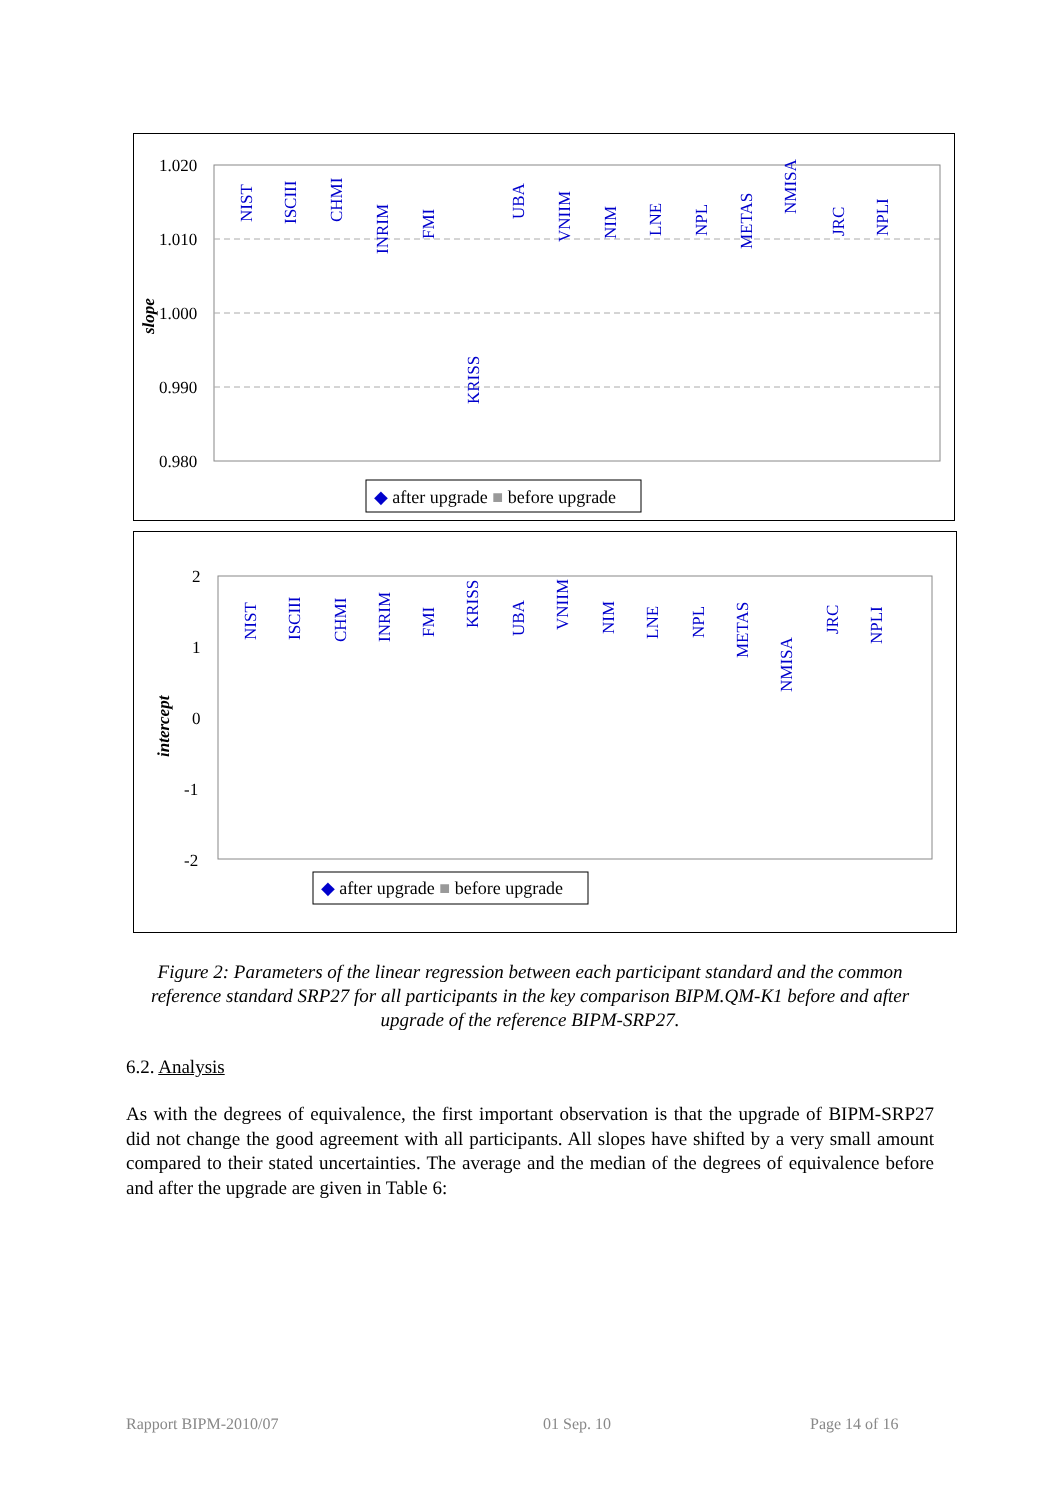1.020
1.010
1.000
0.990
0.980
slope
NIST
ISCIII
CHMI
INRIM
FMI
KRISS
UBA
VNIIM
NIM
LNE
NPL
METAS
NMISA
JRC
NPLI
◆ after upgrade ■ before upgrade
2
1
0
-1
-2
intercept
NIST
ISCIII
CHMI
INRIM
FMI
KRISS
UBA
VNIIM
NIM
LNE
NPL
METAS
NMISA
JRC
NPLI
◆ after upgrade ■ before upgrade
Figure 2: Parameters of the linear regression between each participant standard and the common reference standard SRP27 for all participants in the key comparison BIPM.QM-K1 before and after upgrade of the reference BIPM-SRP27.
6.2. Analysis
As with the degrees of equivalence, the first important observation is that the upgrade of BIPM-SRP27 did not change the good agreement with all participants. All slopes have shifted by a very small amount compared to their stated uncertainties. The average and the median of the degrees of equivalence before and after the upgrade are given in Table 6:
Rapport BIPM-2010/07 01 Sep. 10 Page 14 of 16